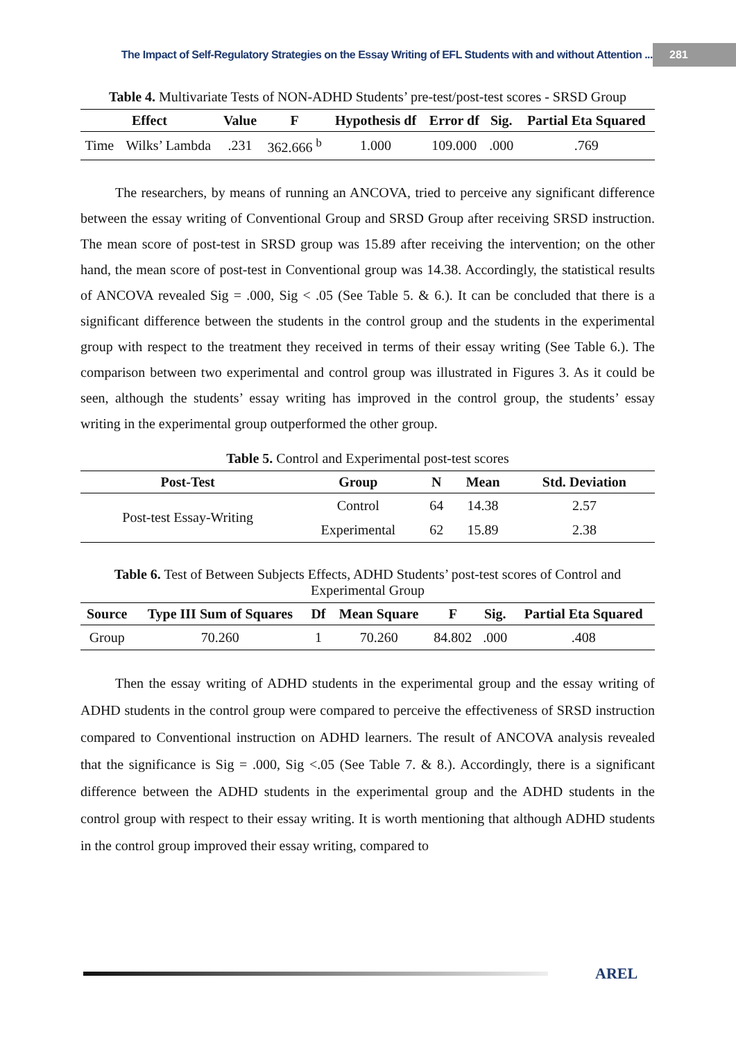The Impact of Self-Regulatory Strategies on the Essay Writing of EFL Students with and without Attention ... 281
Table 4. Multivariate Tests of NON-ADHD Students’ pre-test/post-test scores - SRSD Group
| Effect | | Value | F | Hypothesis df | Error df | Sig. | Partial Eta Squared |
| --- | --- | --- | --- | --- | --- | --- | --- |
| Time | Wilks’ Lambda | .231 | 362.666 <sup>b</sup> | 1.000 | 109.000 | .000 | .769 |
The researchers, by means of running an ANCOVA, tried to perceive any significant difference between the essay writing of Conventional Group and SRSD Group after receiving SRSD instruction. The mean score of post-test in SRSD group was 15.89 after receiving the intervention; on the other hand, the mean score of post-test in Conventional group was 14.38. Accordingly, the statistical results of ANCOVA revealed Sig = .000, Sig < .05 (See Table 5. & 6.). It can be concluded that there is a significant difference between the students in the control group and the students in the experimental group with respect to the treatment they received in terms of their essay writing (See Table 6.). The comparison between two experimental and control group was illustrated in Figures 3. As it could be seen, although the students’ essay writing has improved in the control group, the students’ essay writing in the experimental group outperformed the other group.
Table 5. Control and Experimental post-test scores
| Post-Test | Group | N | Mean | Std. Deviation |
| --- | --- | --- | --- | --- |
| Post-test Essay-Writing | Control | 64 | 14.38 | 2.57 |
| | Experimental | 62 | 15.89 | 2.38 |
Table 6. Test of Between Subjects Effects, ADHD Students’ post-test scores of Control and Experimental Group
| Source | Type III Sum of Squares | Df | Mean Square | F | Sig. | Partial Eta Squared |
| --- | --- | --- | --- | --- | --- | --- |
| Group | 70.260 | 1 | 70.260 | 84.802 | .000 | .408 |
Then the essay writing of ADHD students in the experimental group and the essay writing of ADHD students in the control group were compared to perceive the effectiveness of SRSD instruction compared to Conventional instruction on ADHD learners. The result of ANCOVA analysis revealed that the significance is Sig = .000, Sig <.05 (See Table 7. & 8.). Accordingly, there is a significant difference between the ADHD students in the experimental group and the ADHD students in the control group with respect to their essay writing. It is worth mentioning that although ADHD students in the control group improved their essay writing, compared to
AREL